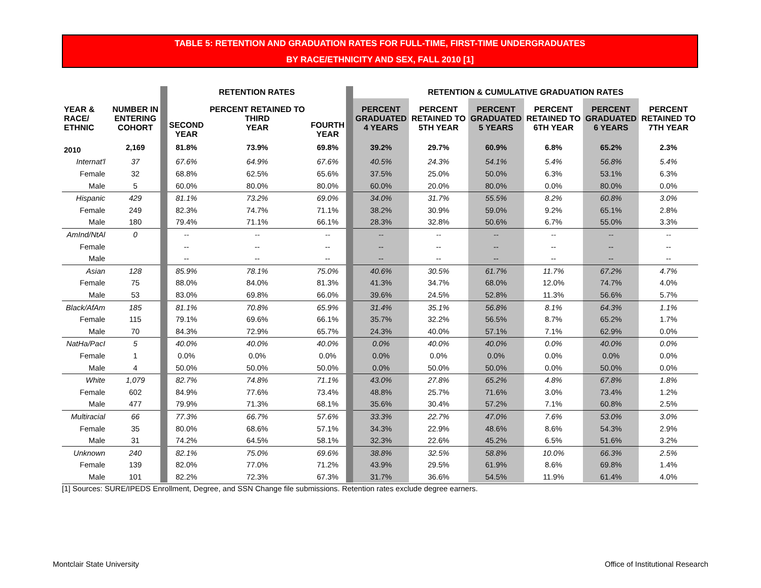TABLE 5: RETENTION AND GRADUATION RATES FOR FULL-TIME, FIRST-TIME UNDERGRADUATES
BY RACE/ETHNICITY AND SEX, FALL 2010 [1]
| | | | RETENTION RATES | | | | RETENTION & CUMULATIVE GRADUATION RATES | | | | | |
| YEAR & RACE/ ETHNIC | NUMBER IN ENTERING COHORT | | SECOND YEAR | PERCENT RETAINED TO THIRD YEAR | FOURTH YEAR | | PERCENT GRADUATED 4 YEARS | PERCENT RETAINED TO 5TH YEAR | PERCENT GRADUATED 5 YEARS | PERCENT RETAINED TO 6TH YEAR | PERCENT GRADUATED 6 YEARS | PERCENT RETAINED TO 7TH YEAR |
| 2010 | 2,169 | | 81.8% | 73.9% | 69.8% | | 39.2% | 29.7% | 60.9% | 6.8% | 65.2% | 2.3% |
| Internat'l | 37 | | 67.6% | 64.9% | 67.6% | | 40.5% | 24.3% | 54.1% | 5.4% | 56.8% | 5.4% |
| Female | 32 | | 68.8% | 62.5% | 65.6% | | 37.5% | 25.0% | 50.0% | 6.3% | 53.1% | 6.3% |
| Male | 5 | | 60.0% | 80.0% | 80.0% | | 60.0% | 20.0% | 80.0% | 0.0% | 80.0% | 0.0% |
| Hispanic | 429 | | 81.1% | 73.2% | 69.0% | | 34.0% | 31.7% | 55.5% | 8.2% | 60.8% | 3.0% |
| Female | 249 | | 82.3% | 74.7% | 71.1% | | 38.2% | 30.9% | 59.0% | 9.2% | 65.1% | 2.8% |
| Male | 180 | | 79.4% | 71.1% | 66.1% | | 28.3% | 32.8% | 50.6% | 6.7% | 55.0% | 3.3% |
| AmInd/NtAl | 0 | | -- | -- | -- | | -- | -- | -- | -- | -- | -- |
| Female | | | -- | -- | -- | | -- | -- | -- | -- | -- | -- |
| Male | | | -- | -- | -- | | -- | -- | -- | -- | -- | -- |
| Asian | 128 | | 85.9% | 78.1% | 75.0% | | 40.6% | 30.5% | 61.7% | 11.7% | 67.2% | 4.7% |
| Female | 75 | | 88.0% | 84.0% | 81.3% | | 41.3% | 34.7% | 68.0% | 12.0% | 74.7% | 4.0% |
| Male | 53 | | 83.0% | 69.8% | 66.0% | | 39.6% | 24.5% | 52.8% | 11.3% | 56.6% | 5.7% |
| Black/AfAm | 185 | | 81.1% | 70.8% | 65.9% | | 31.4% | 35.1% | 56.8% | 8.1% | 64.3% | 1.1% |
| Female | 115 | | 79.1% | 69.6% | 66.1% | | 35.7% | 32.2% | 56.5% | 8.7% | 65.2% | 1.7% |
| Male | 70 | | 84.3% | 72.9% | 65.7% | | 24.3% | 40.0% | 57.1% | 7.1% | 62.9% | 0.0% |
| NatHa/PacI | 5 | | 40.0% | 40.0% | 40.0% | | 0.0% | 40.0% | 40.0% | 0.0% | 40.0% | 0.0% |
| Female | 1 | | 0.0% | 0.0% | 0.0% | | 0.0% | 0.0% | 0.0% | 0.0% | 0.0% | 0.0% |
| Male | 4 | | 50.0% | 50.0% | 50.0% | | 0.0% | 50.0% | 50.0% | 0.0% | 50.0% | 0.0% |
| White | 1,079 | | 82.7% | 74.8% | 71.1% | | 43.0% | 27.8% | 65.2% | 4.8% | 67.8% | 1.8% |
| Female | 602 | | 84.9% | 77.6% | 73.4% | | 48.8% | 25.7% | 71.6% | 3.0% | 73.4% | 1.2% |
| Male | 477 | | 79.9% | 71.3% | 68.1% | | 35.6% | 30.4% | 57.2% | 7.1% | 60.8% | 2.5% |
| Multiracial | 66 | | 77.3% | 66.7% | 57.6% | | 33.3% | 22.7% | 47.0% | 7.6% | 53.0% | 3.0% |
| Female | 35 | | 80.0% | 68.6% | 57.1% | | 34.3% | 22.9% | 48.6% | 8.6% | 54.3% | 2.9% |
| Male | 31 | | 74.2% | 64.5% | 58.1% | | 32.3% | 22.6% | 45.2% | 6.5% | 51.6% | 3.2% |
| Unknown | 240 | | 82.1% | 75.0% | 69.6% | | 38.8% | 32.5% | 58.8% | 10.0% | 66.3% | 2.5% |
| Female | 139 | | 82.0% | 77.0% | 71.2% | | 43.9% | 29.5% | 61.9% | 8.6% | 69.8% | 1.4% |
| Male | 101 | | 82.2% | 72.3% | 67.3% | | 31.7% | 36.6% | 54.5% | 11.9% | 61.4% | 4.0% |
[1] Sources: SURE/IPEDS Enrollment, Degree, and SSN Change file submissions. Retention rates exclude degree earners.
Montclair State University
Office of Institutional Research